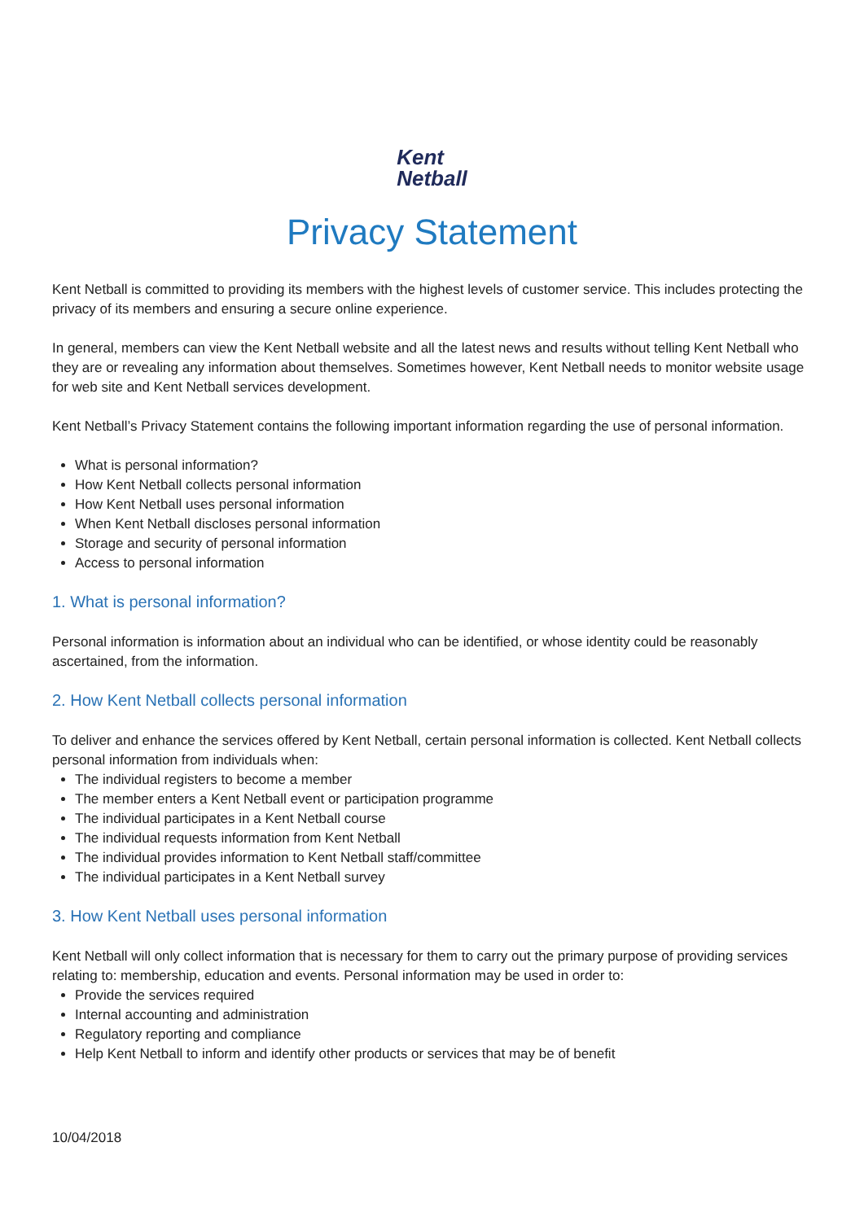Kent
Netball
Privacy Statement
Kent Netball is committed to providing its members with the highest levels of customer service. This includes protecting the privacy of its members and ensuring a secure online experience.
In general, members can view the Kent Netball website and all the latest news and results without telling Kent Netball who they are or revealing any information about themselves. Sometimes however, Kent Netball needs to monitor website usage for web site and Kent Netball services development.
Kent Netball’s Privacy Statement contains the following important information regarding the use of personal information.
What is personal information?
How Kent Netball collects personal information
How Kent Netball uses personal information
When Kent Netball discloses personal information
Storage and security of personal information
Access to personal information
1. What is personal information?
Personal information is information about an individual who can be identified, or whose identity could be reasonably ascertained, from the information.
2. How Kent Netball collects personal information
To deliver and enhance the services offered by Kent Netball, certain personal information is collected. Kent Netball collects personal information from individuals when:
The individual registers to become a member
The member enters a Kent Netball event or participation programme
The individual participates in a Kent Netball course
The individual requests information from Kent Netball
The individual provides information to Kent Netball staff/committee
The individual participates in a Kent Netball survey
3. How Kent Netball uses personal information
Kent Netball will only collect information that is necessary for them to carry out the primary purpose of providing services relating to: membership, education and events. Personal information may be used in order to:
Provide the services required
Internal accounting and administration
Regulatory reporting and compliance
Help Kent Netball to inform and identify other products or services that may be of benefit
10/04/2018